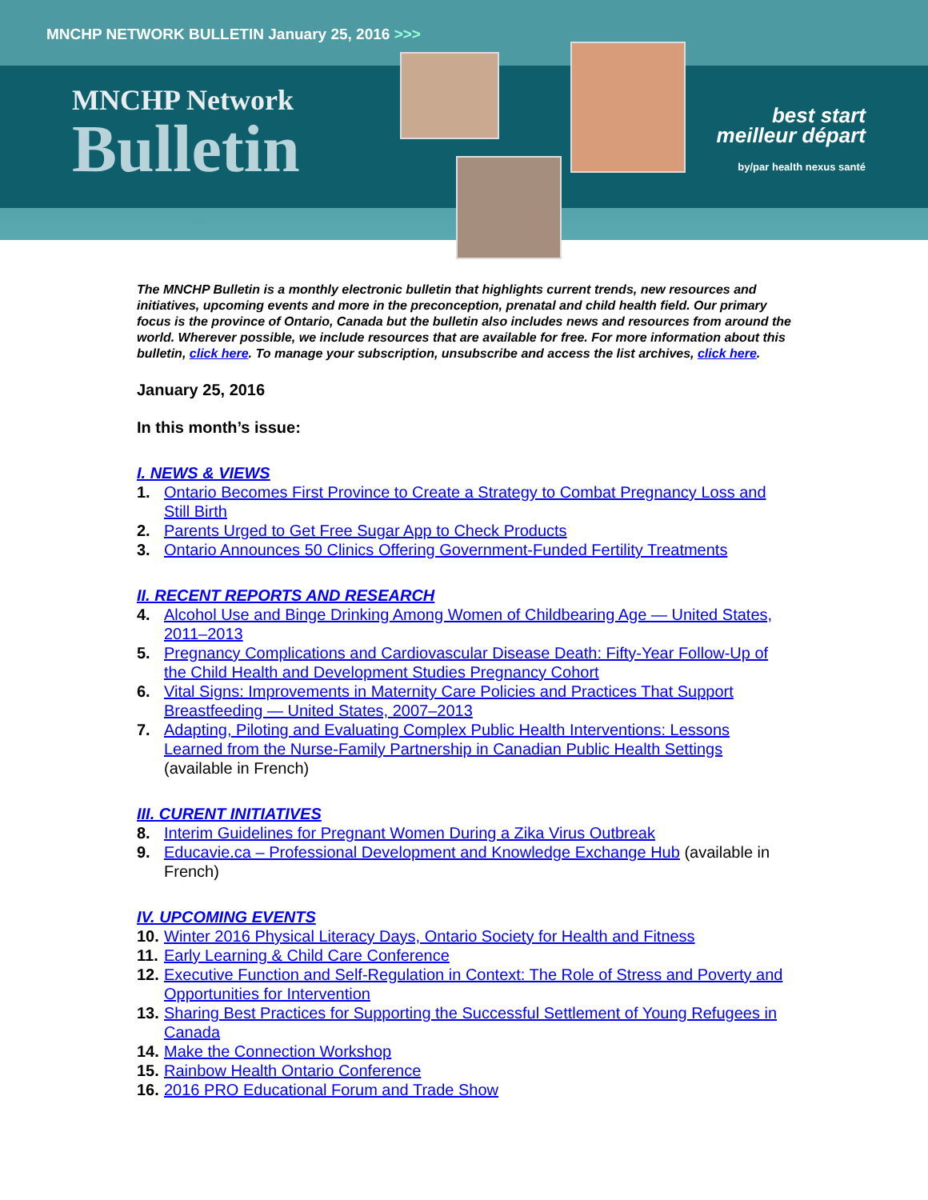MNCHP NETWORK BULLETIN January 25, 2016 >>>
MNCHP Network
Bulletin
best start
meilleur départ
by/par health nexus santé
The MNCHP Bulletin is a monthly electronic bulletin that highlights current trends, new resources and initiatives, upcoming events and more in the preconception, prenatal and child health field. Our primary focus is the province of Ontario, Canada but the bulletin also includes news and resources from around the world. Wherever possible, we include resources that are available for free. For more information about this bulletin, click here. To manage your subscription, unsubscribe and access the list archives, click here.
January 25, 2016
In this month’s issue:
I. NEWS & VIEWS
1. Ontario Becomes First Province to Create a Strategy to Combat Pregnancy Loss and Still Birth
2. Parents Urged to Get Free Sugar App to Check Products
3. Ontario Announces 50 Clinics Offering Government-Funded Fertility Treatments
II. RECENT REPORTS AND RESEARCH
4. Alcohol Use and Binge Drinking Among Women of Childbearing Age — United States, 2011–2013
5. Pregnancy Complications and Cardiovascular Disease Death: Fifty-Year Follow-Up of the Child Health and Development Studies Pregnancy Cohort
6. Vital Signs: Improvements in Maternity Care Policies and Practices That Support Breastfeeding — United States, 2007–2013
7. Adapting, Piloting and Evaluating Complex Public Health Interventions: Lessons Learned from the Nurse-Family Partnership in Canadian Public Health Settings (available in French)
III. CURENT INITIATIVES
8. Interim Guidelines for Pregnant Women During a Zika Virus Outbreak
9. Educavie.ca – Professional Development and Knowledge Exchange Hub (available in French)
IV. UPCOMING EVENTS
10. Winter 2016 Physical Literacy Days, Ontario Society for Health and Fitness
11. Early Learning & Child Care Conference
12. Executive Function and Self-Regulation in Context: The Role of Stress and Poverty and Opportunities for Intervention
13. Sharing Best Practices for Supporting the Successful Settlement of Young Refugees in Canada
14. Make the Connection Workshop
15. Rainbow Health Ontario Conference
16. 2016 PRO Educational Forum and Trade Show